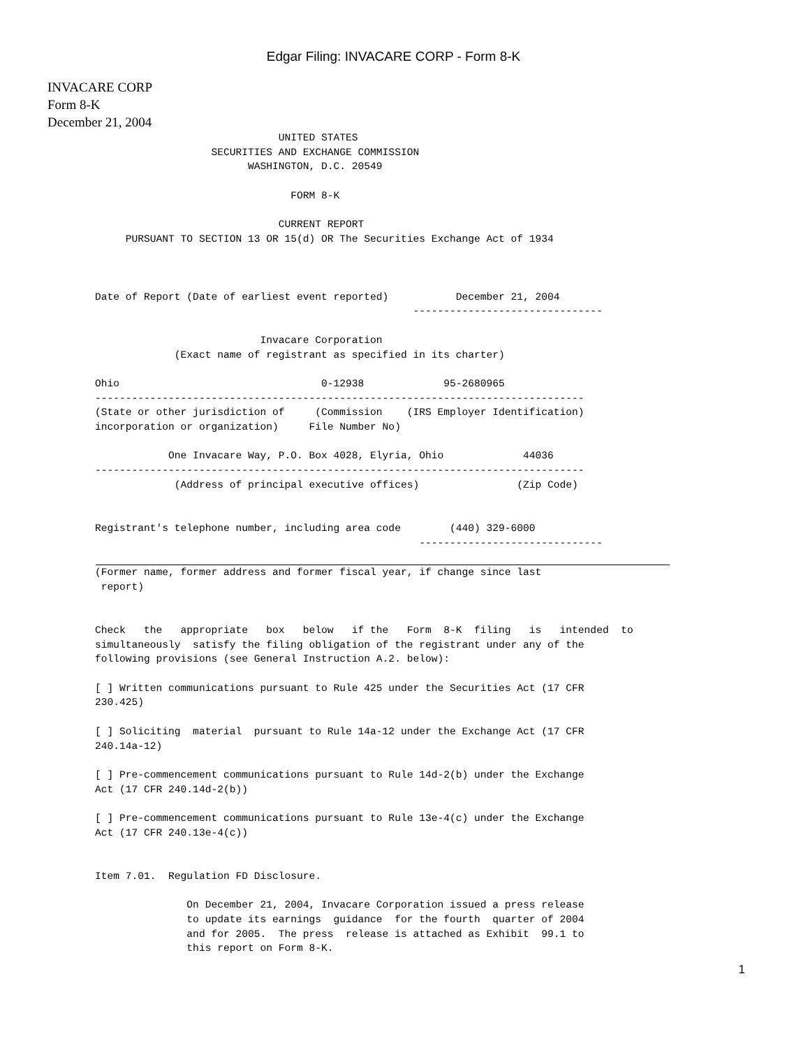Edgar Filing: INVACARE CORP - Form 8-K
INVACARE CORP
Form 8-K
December 21, 2004
                              UNITED STATES
                   SECURITIES AND EXCHANGE COMMISSION
                         WASHINGTON, D.C. 20549

                                FORM 8-K

                              CURRENT REPORT
     PURSUANT TO SECTION 13 OR 15(d) OR The Securities Exchange Act of 1934



Date of Report (Date of earliest event reported)           December 21, 2004
                                                    -------------------------------

                           Invacare Corporation
             (Exact name of registrant as specified in its charter)

Ohio                                 0-12938             95-2680965
--------------------------------------------------------------------------------
(State or other jurisdiction of     (Commission    (IRS Employer Identification)
incorporation or organization)     File Number No)

            One Invacare Way, P.O. Box 4028, Elyria, Ohio             44036
--------------------------------------------------------------------------------
             (Address of principal executive offices)                (Zip Code)


Registrant's telephone number, including area code        (440) 329-6000
                                                     ------------------------------
(Former name, former address and former fiscal year, if change since last
 report)


Check   the   appropriate   box   below   if the   Form  8-K  filing   is   intended  to
simultaneously  satisfy the filing obligation of the registrant under any of the
following provisions (see General Instruction A.2. below):

[ ] Written communications pursuant to Rule 425 under the Securities Act (17 CFR
230.425)

[ ] Soliciting  material  pursuant to Rule 14a-12 under the Exchange Act (17 CFR
240.14a-12)

[ ] Pre-commencement communications pursuant to Rule 14d-2(b) under the Exchange
Act (17 CFR 240.14d-2(b))

[ ] Pre-commencement communications pursuant to Rule 13e-4(c) under the Exchange
Act (17 CFR 240.13e-4(c))


Item 7.01.  Regulation FD Disclosure.

               On December 21, 2004, Invacare Corporation issued a press release
               to update its earnings  guidance  for the fourth  quarter of 2004
               and for 2005.  The press  release is attached as Exhibit  99.1 to
               this report on Form 8-K.
1